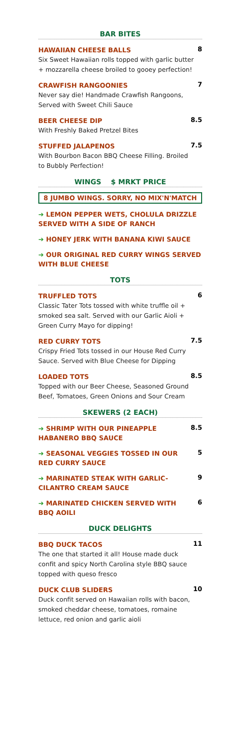BAR BITES
HAWAIIAN CHEESE BALLS
Six Sweet Hawaiian rolls topped with garlic butter + mozzarella cheese broiled to gooey perfection!
8
CRAWFISH RANGOONIES
Never say die! Handmade Crawfish Rangoons, Served with Sweet Chili Sauce
7
BEER CHEESE DIP
With Freshly Baked Pretzel Bites
8.5
STUFFED JALAPENOS
With Bourbon Bacon BBQ Cheese Filling. Broiled to Bubbly Perfection!
7.5
WINGS $ MRKT PRICE
8 JUMBO WINGS. SORRY, NO MIX'N'MATCH
➔ LEMON PEPPER WETS, CHOLULA DRIZZLE SERVED WITH A SIDE OF RANCH
➔ HONEY JERK WITH BANANA KIWI SAUCE
➔ OUR ORIGINAL RED CURRY WINGS SERVED WITH BLUE CHEESE
TOTS
TRUFFLED TOTS
Classic Tater Tots tossed with white truffle oil + smoked sea salt. Served with our Garlic Aioli + Green Curry Mayo for dipping!
6
RED CURRY TOTS
Crispy Fried Tots tossed in our House Red Curry Sauce. Served with Blue Cheese for Dipping
7.5
LOADED TOTS
Topped with our Beer Cheese, Seasoned Ground Beef, Tomatoes, Green Onions and Sour Cream
8.5
SKEWERS (2 EACH)
➔ SHRIMP WITH OUR PINEAPPLE HABANERO BBQ SAUCE
8.5
➔ SEASONAL VEGGIES TOSSED IN OUR RED CURRY SAUCE
5
➔ MARINATED STEAK WITH GARLIC-CILANTRO CREAM SAUCE
9
➔ MARINATED CHICKEN SERVED WITH BBQ AOILI
6
DUCK DELIGHTS
BBQ DUCK TACOS
The one that started it all! House made duck confit and spicy North Carolina style BBQ sauce topped with queso fresco
11
DUCK CLUB SLIDERS
Duck confit served on Hawaiian rolls with bacon, smoked cheddar cheese, tomatoes, romaine lettuce, red onion and garlic aioli
10